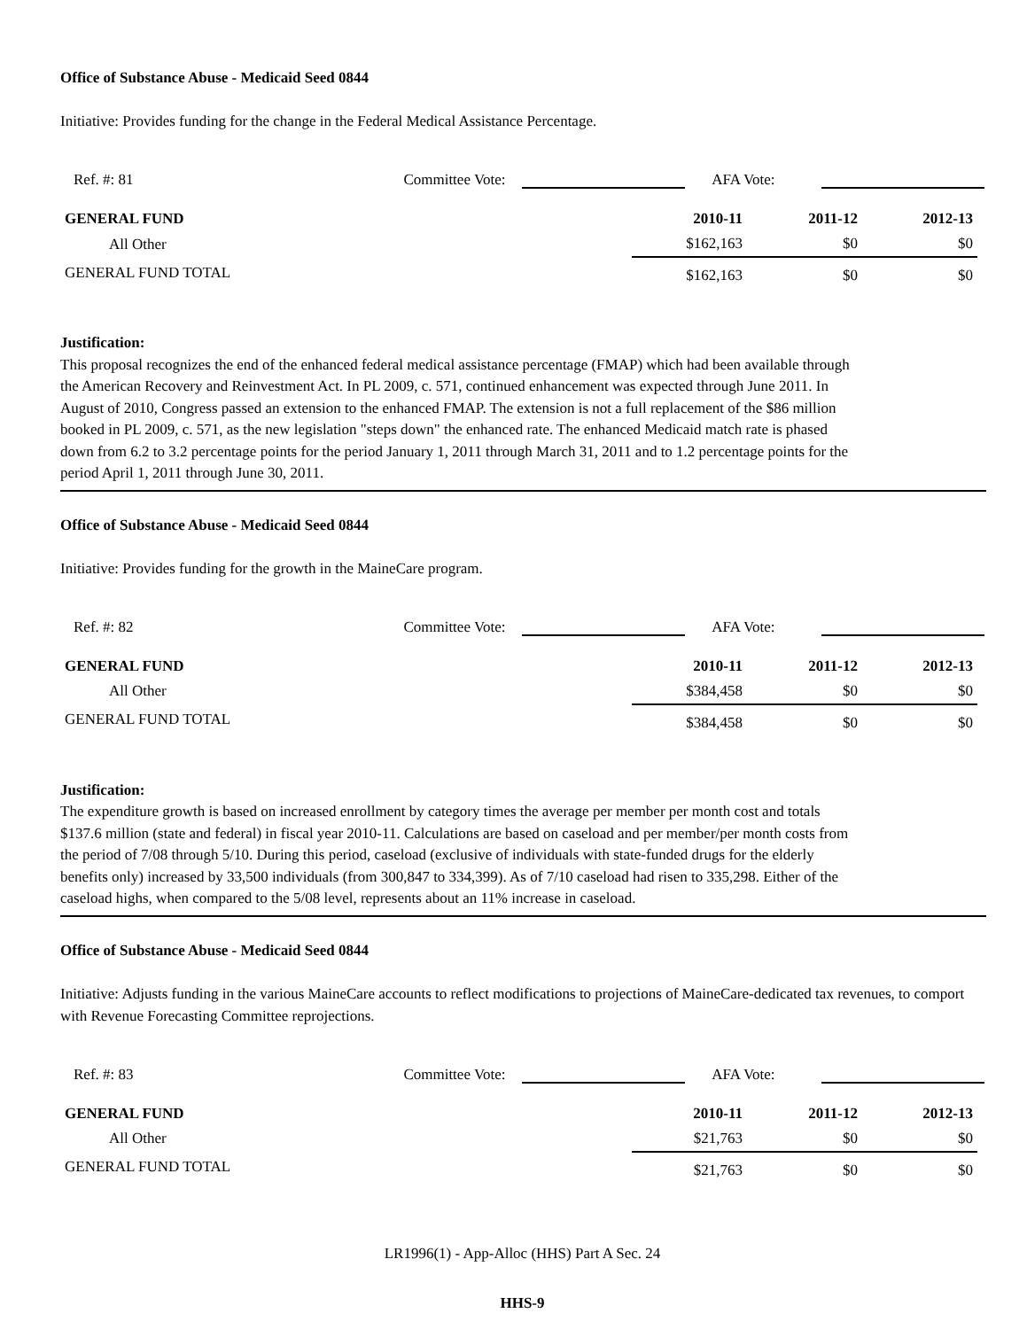Office of Substance Abuse - Medicaid Seed 0844
Initiative: Provides funding for the change in the Federal Medical Assistance Percentage.
Ref. #: 81 Committee Vote: AFA Vote:
| GENERAL FUND | 2010-11 | 2011-12 | 2012-13 |
| --- | --- | --- | --- |
| All Other | $162,163 | $0 | $0 |
| GENERAL FUND TOTAL | $162,163 | $0 | $0 |
Justification:
This proposal recognizes the end of the enhanced federal medical assistance percentage (FMAP) which had been available through the American Recovery and Reinvestment Act. In PL 2009, c. 571, continued enhancement was expected through June 2011. In August of 2010, Congress passed an extension to the enhanced FMAP. The extension is not a full replacement of the $86 million booked in PL 2009, c. 571, as the new legislation "steps down" the enhanced rate. The enhanced Medicaid match rate is phased down from 6.2 to 3.2 percentage points for the period January 1, 2011 through March 31, 2011 and to 1.2 percentage points for the period April 1, 2011 through June 30, 2011.
Office of Substance Abuse - Medicaid Seed 0844
Initiative: Provides funding for the growth in the MaineCare program.
Ref. #: 82 Committee Vote: AFA Vote:
| GENERAL FUND | 2010-11 | 2011-12 | 2012-13 |
| --- | --- | --- | --- |
| All Other | $384,458 | $0 | $0 |
| GENERAL FUND TOTAL | $384,458 | $0 | $0 |
Justification:
The expenditure growth is based on increased enrollment by category times the average per member per month cost and totals $137.6 million (state and federal) in fiscal year 2010-11. Calculations are based on caseload and per member/per month costs from the period of 7/08 through 5/10. During this period, caseload (exclusive of individuals with state-funded drugs for the elderly benefits only) increased by 33,500 individuals (from 300,847 to 334,399). As of 7/10 caseload had risen to 335,298. Either of the caseload highs, when compared to the 5/08 level, represents about an 11% increase in caseload.
Office of Substance Abuse - Medicaid Seed 0844
Initiative: Adjusts funding in the various MaineCare accounts to reflect modifications to projections of MaineCare-dedicated tax revenues, to comport with Revenue Forecasting Committee reprojections.
Ref. #: 83 Committee Vote: AFA Vote:
| GENERAL FUND | 2010-11 | 2011-12 | 2012-13 |
| --- | --- | --- | --- |
| All Other | $21,763 | $0 | $0 |
| GENERAL FUND TOTAL | $21,763 | $0 | $0 |
LR1996(1) - App-Alloc (HHS) Part A Sec. 24
HHS-9